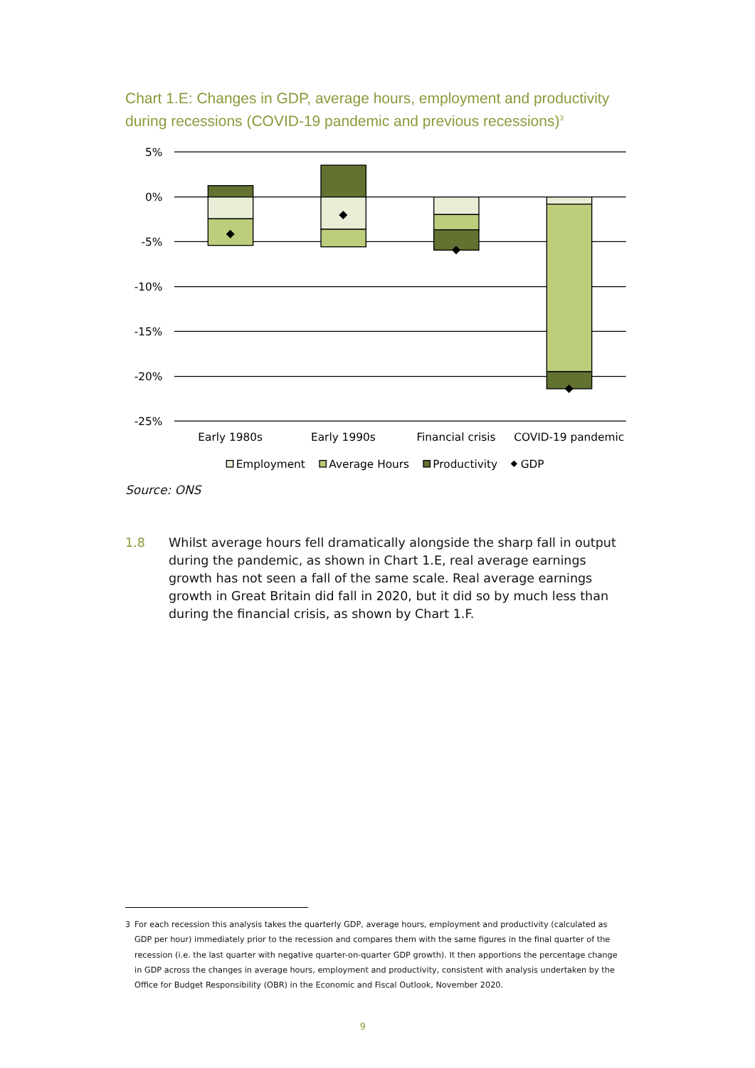Chart 1.E: Changes in GDP, average hours, employment and productivity during recessions (COVID-19 pandemic and previous recessions)<sup>3</sup>
5%
0%
-5%
-10%
-15%
-20%
-25%
Early 1980s
Early 1990s
Financial crisis
COVID-19 pandemic
Employment
Average Hours
Productivity
GDP
Source: ONS
1.8 Whilst average hours fell dramatically alongside the sharp fall in output during the pandemic, as shown in Chart 1.E, real average earnings growth has not seen a fall of the same scale. Real average earnings growth in Great Britain did fall in 2020, but it did so by much less than during the financial crisis, as shown by Chart 1.F.
<sup>3</sup> For each recession this analysis takes the quarterly GDP, average hours, employment and productivity (calculated as GDP per hour) immediately prior to the recession and compares them with the same figures in the final quarter of the recession (i.e. the last quarter with negative quarter-on-quarter GDP growth). It then apportions the percentage change in GDP across the changes in average hours, employment and productivity, consistent with analysis undertaken by the Office for Budget Responsibility (OBR) in the Economic and Fiscal Outlook, November 2020.
9